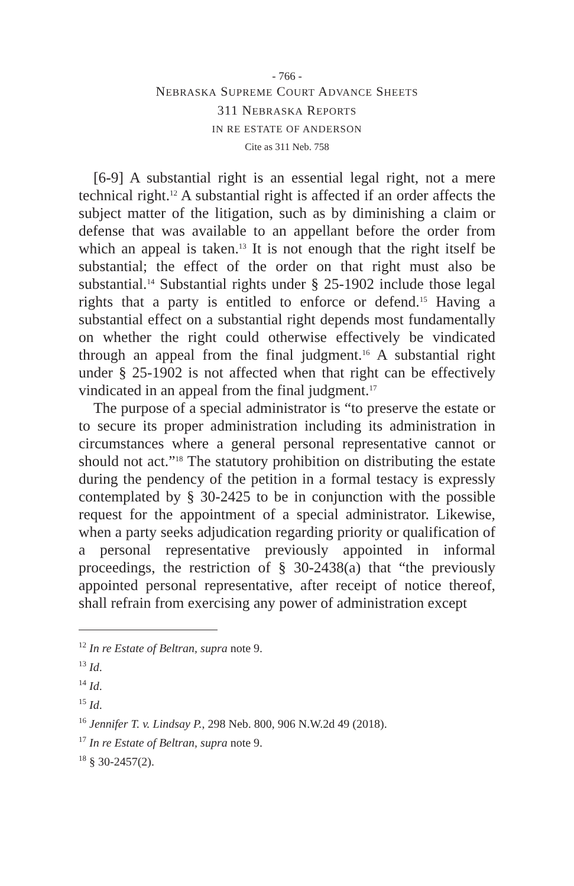- 766 -
NEBRASKA SUPREME COURT ADVANCE SHEETS
311 NEBRASKA REPORTS
IN RE ESTATE OF ANDERSON
Cite as 311 Neb. 758
[6-9] A substantial right is an essential legal right, not a mere technical right.<sup>12</sup> A substantial right is affected if an order affects the subject matter of the litigation, such as by diminishing a claim or defense that was available to an appellant before the order from which an appeal is taken.<sup>13</sup> It is not enough that the right itself be substantial; the effect of the order on that right must also be substantial.<sup>14</sup> Substantial rights under § 25-1902 include those legal rights that a party is entitled to enforce or defend.<sup>15</sup> Having a substantial effect on a substantial right depends most fundamentally on whether the right could otherwise effectively be vindicated through an appeal from the final judgment.<sup>16</sup> A substantial right under § 25-1902 is not affected when that right can be effectively vindicated in an appeal from the final judgment.<sup>17</sup>
The purpose of a special administrator is “to preserve the estate or to secure its proper administration including its administration in circumstances where a general personal representative cannot or should not act.”<sup>18</sup> The statutory prohibition on distributing the estate during the pendency of the petition in a formal testacy is expressly contemplated by § 30-2425 to be in conjunction with the possible request for the appointment of a special administrator. Likewise, when a party seeks adjudication regarding priority or qualification of a personal representative previously appointed in informal proceedings, the restriction of § 30-2438(a) that “the previously appointed personal representative, after receipt of notice thereof, shall refrain from exercising any power of administration except
<sup>12</sup> In re Estate of Beltran, supra note 9.
<sup>13</sup> Id.
<sup>14</sup> Id.
<sup>15</sup> Id.
<sup>16</sup> Jennifer T. v. Lindsay P., 298 Neb. 800, 906 N.W.2d 49 (2018).
<sup>17</sup> In re Estate of Beltran, supra note 9.
<sup>18</sup> § 30-2457(2).